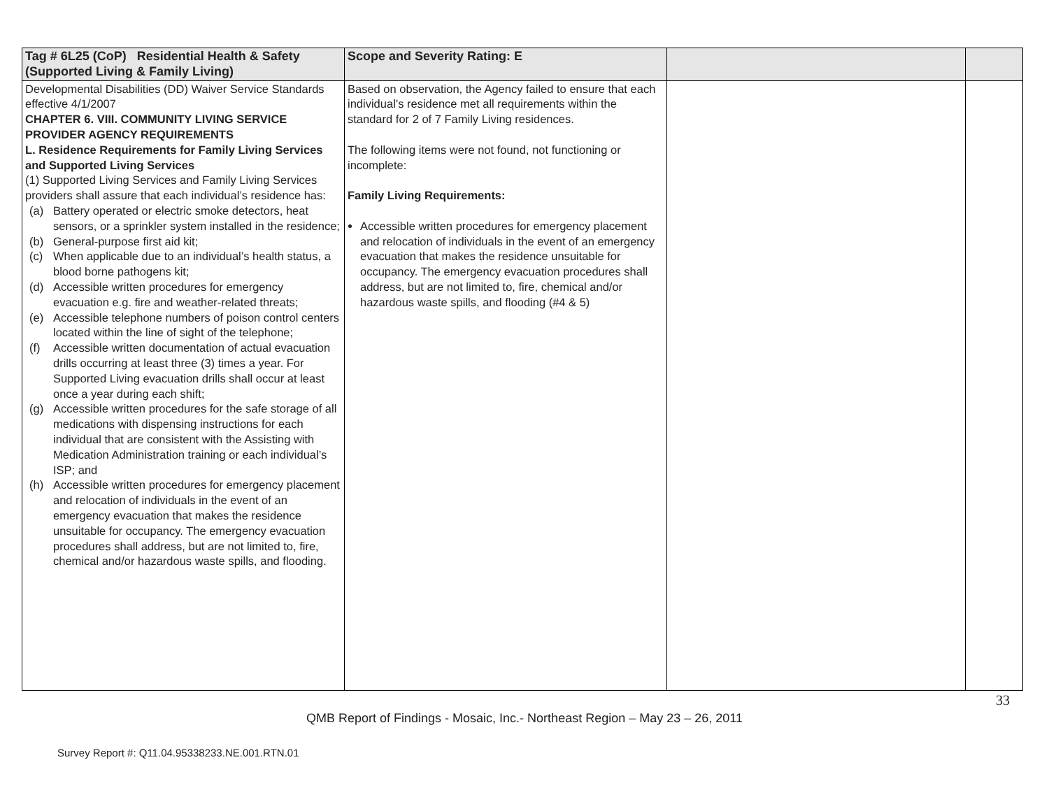| Tag # 6L25 (CoP) Residential Health & Safety (Supported Living & Family Living) | Scope and Severity Rating: E | | |
| --- | --- | --- | --- |
| Developmental Disabilities (DD) Waiver Service Standards effective 4/1/2007 CHAPTER 6. VIII. COMMUNITY LIVING SERVICE PROVIDER AGENCY REQUIREMENTS L. Residence Requirements for Family Living Services and Supported Living Services (1) Supported Living Services and Family Living Services providers shall assure that each individual’s residence has: (a) Battery operated or electric smoke detectors, heat sensors, or a sprinkler system installed in the residence; (b) General-purpose first aid kit; (c) When applicable due to an individual’s health status, a blood borne pathogens kit; (d) Accessible written procedures for emergency evacuation e.g. fire and weather-related threats; (e) Accessible telephone numbers of poison control centers located within the line of sight of the telephone; (f) Accessible written documentation of actual evacuation drills occurring at least three (3) times a year. For Supported Living evacuation drills shall occur at least once a year during each shift; (g) Accessible written procedures for the safe storage of all medications with dispensing instructions for each individual that are consistent with the Assisting with Medication Administration training or each individual’s ISP; and (h) Accessible written procedures for emergency placement and relocation of individuals in the event of an emergency evacuation that makes the residence unsuitable for occupancy. The emergency evacuation procedures shall address, but are not limited to, fire, chemical and/or hazardous waste spills, and flooding. | Based on observation, the Agency failed to ensure that each individual’s residence met all requirements within the standard for 2 of 7 Family Living residences. The following items were not found, not functioning or incomplete: Family Living Requirements: Accessible written procedures for emergency placement and relocation of individuals in the event of an emergency evacuation that makes the residence unsuitable for occupancy. The emergency evacuation procedures shall address, but are not limited to, fire, chemical and/or hazardous waste spills, and flooding (#4 & 5) | | |
33
QMB Report of Findings - Mosaic, Inc.- Northeast Region – May 23 – 26, 2011
Survey Report #: Q11.04.95338233.NE.001.RTN.01